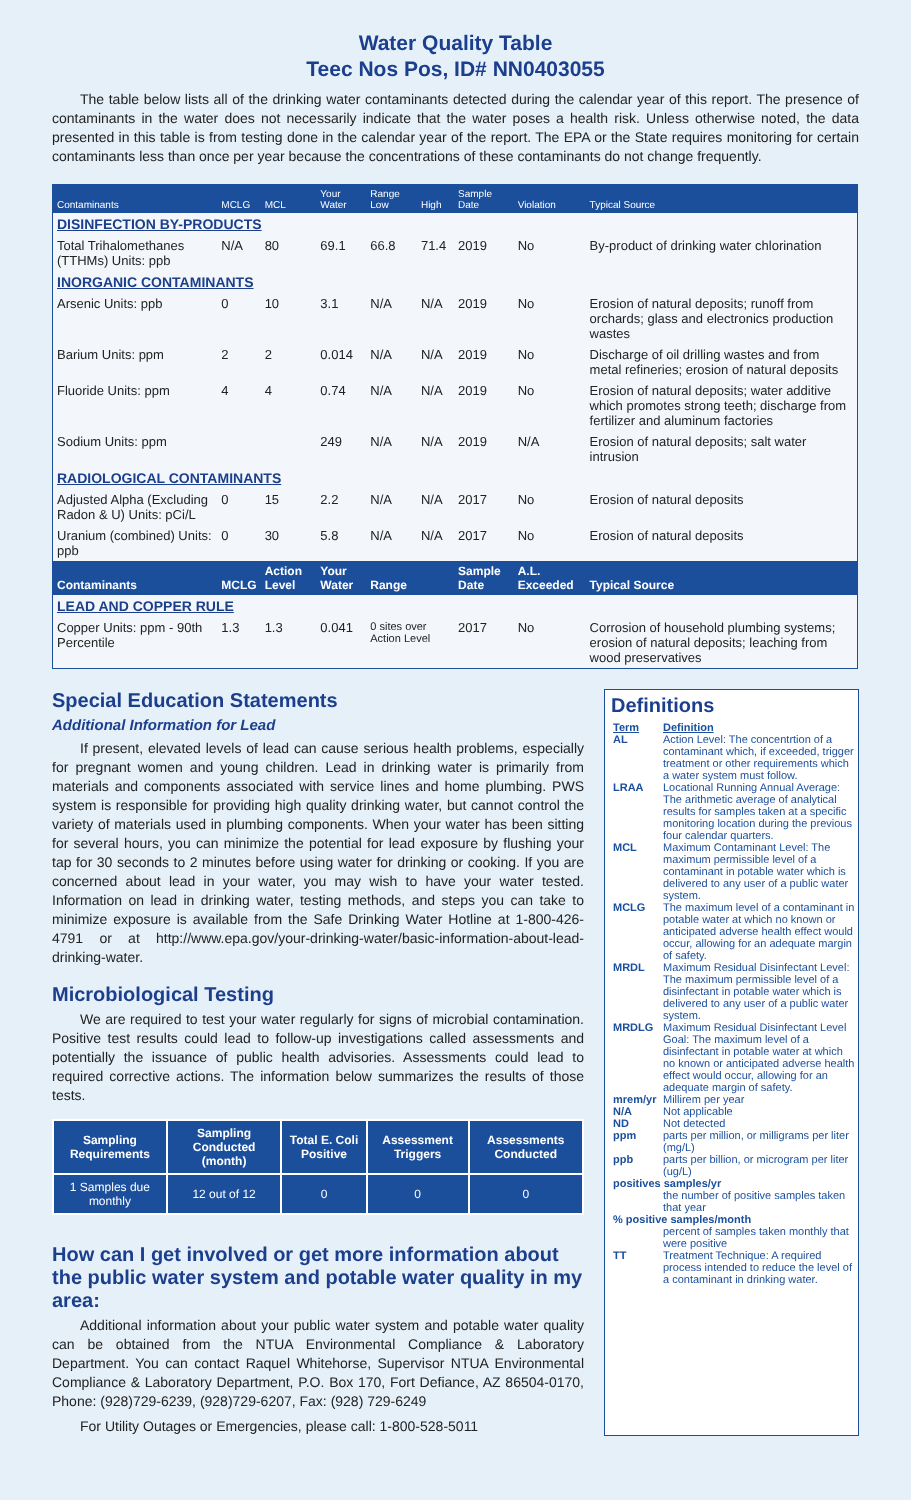Water Quality Table
Teec Nos Pos, ID# NN0403055
The table below lists all of the drinking water contaminants detected during the calendar year of this report. The presence of contaminants in the water does not necessarily indicate that the water poses a health risk. Unless otherwise noted, the data presented in this table is from testing done in the calendar year of the report. The EPA or the State requires monitoring for certain contaminants less than once per year because the concentrations of these contaminants do not change frequently.
| Contaminants | MCLG | MCL | Your Water | Range Low | High | Sample Date | Violation | Typical Source |
| --- | --- | --- | --- | --- | --- | --- | --- | --- |
| DISINFECTION BY-PRODUCTS | | | | | | | | |
| Total Trihalomethanes (TTHMs) Units: ppb | N/A | 80 | 69.1 | 66.8 | 71.4 | 2019 | No | By-product of drinking water chlorination |
| INORGANIC CONTAMINANTS | | | | | | | | |
| Arsenic Units: ppb | 0 | 10 | 3.1 | N/A | N/A | 2019 | No | Erosion of natural deposits; runoff from orchards; glass and electronics production wastes |
| Barium Units: ppm | 2 | 2 | 0.014 | N/A | N/A | 2019 | No | Discharge of oil drilling wastes and from metal refineries; erosion of natural deposits |
| Fluoride Units: ppm | 4 | 4 | 0.74 | N/A | N/A | 2019 | No | Erosion of natural deposits; water additive which promotes strong teeth; discharge from fertilizer and aluminum factories |
| Sodium Units: ppm | | | 249 | N/A | N/A | 2019 | N/A | Erosion of natural deposits; salt water intrusion |
| RADIOLOGICAL CONTAMINANTS | | | | | | | | |
| Adjusted Alpha (Excluding Radon & U) Units: pCi/L | 0 | 15 | 2.2 | N/A | N/A | 2017 | No | Erosion of natural deposits |
| Uranium (combined) Units: ppb | 0 | 30 | 5.8 | N/A | N/A | 2017 | No | Erosion of natural deposits |
| Contaminants | MCLG | Action Level | Your Water | Range | | Sample Date | A.L. Exceeded | Typical Source |
| LEAD AND COPPER RULE | | | | | | | | |
| Copper Units: ppm - 90th Percentile | 1.3 | 1.3 | 0.041 | 0 sites over Action Level | | 2017 | No | Corrosion of household plumbing systems; erosion of natural deposits; leaching from wood preservatives |
Special Education Statements
Additional Information for Lead
If present, elevated levels of lead can cause serious health problems, especially for pregnant women and young children. Lead in drinking water is primarily from materials and components associated with service lines and home plumbing. PWS system is responsible for providing high quality drinking water, but cannot control the variety of materials used in plumbing components. When your water has been sitting for several hours, you can minimize the potential for lead exposure by flushing your tap for 30 seconds to 2 minutes before using water for drinking or cooking. If you are concerned about lead in your water, you may wish to have your water tested. Information on lead in drinking water, testing methods, and steps you can take to minimize exposure is available from the Safe Drinking Water Hotline at 1-800-426-4791 or at http://www.epa.gov/your-drinking-water/basic-information-about-lead-drinking-water.
Microbiological Testing
We are required to test your water regularly for signs of microbial contamination. Positive test results could lead to follow-up investigations called assessments and potentially the issuance of public health advisories. Assessments could lead to required corrective actions. The information below summarizes the results of those tests.
| Sampling Requirements | Sampling Conducted (month) | Total E. Coli Positive | Assessment Triggers | Assessments Conducted |
| --- | --- | --- | --- | --- |
| 1 Samples due monthly | 12 out of 12 | 0 | 0 | 0 |
How can I get involved or get more information about the public water system and potable water quality in my area:
Additional information about your public water system and potable water quality can be obtained from the NTUA Environmental Compliance & Laboratory Department. You can contact Raquel Whitehorse, Supervisor NTUA Environmental Compliance & Laboratory Department, P.O. Box 170, Fort Defiance, AZ 86504-0170, Phone: (928)729-6239, (928)729-6207, Fax: (928) 729-6249
For Utility Outages or Emergencies, please call: 1-800-528-5011
Definitions
| Term | Definition |
| AL | Action Level: The concentrtion of a contaminant which, if exceeded, trigger treatment or other requirements which a water system must follow. |
| LRAA | Locational Running Annual Average: The arithmetic average of analytical results for samples taken at a specific monitoring location during the previous four calendar quarters. |
| MCL | Maximum Contaminant Level: The maximum permissible level of a contaminant in potable water which is delivered to any user of a public water system. |
| MCLG | The maximum level of a contaminant in potable water at which no known or anticipated adverse health effect would occur, allowing for an adequate margin of safety. |
| MRDL | Maximum Residual Disinfectant Level: The maximum permissible level of a disinfectant in potable water which is delivered to any user of a public water system. |
| MRDLG | Maximum Residual Disinfectant Level Goal: The maximum level of a disinfectant in potable water at which no known or anticipated adverse health effect would occur, allowing for an adequate margin of safety. |
| mrem/yr | Millirem per year |
| N/A | Not applicable |
| ND | Not detected |
| ppm | parts per million, or milligrams per liter (mg/L) |
| ppb | parts per billion, or microgram per liter (ug/L) |
| positives samples/yr | |
| | the number of positive samples taken that year |
| % positive samples/month | |
| | percent of samples taken monthly that were positive |
| TT | Treatment Technique: A required process intended to reduce the level of a contaminant in drinking water. |